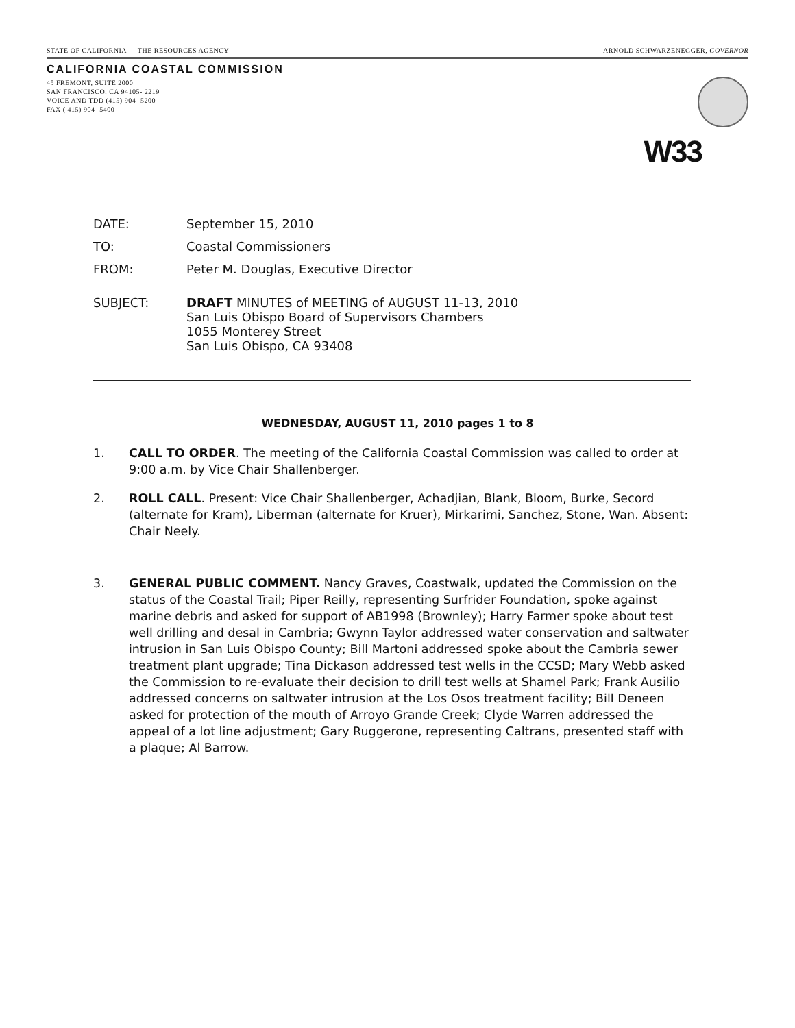STATE OF CALIFORNIA — THE RESOURCES AGENCY ARNOLD SCHWARZENEGGER, GOVERNOR
CALIFORNIA COASTAL COMMISSION
45 FREMONT, SUITE 2000
SAN FRANCISCO, CA 94105- 2219
VOICE AND TDD (415) 904- 5200
FAX ( 415) 904- 5400
W33
DATE: September 15, 2010
TO: Coastal Commissioners
FROM: Peter M. Douglas, Executive Director
SUBJECT: DRAFT MINUTES of MEETING of AUGUST 11-13, 2010
San Luis Obispo Board of Supervisors Chambers
1055 Monterey Street
San Luis Obispo, CA 93408
WEDNESDAY, AUGUST 11, 2010 pages 1 to 8
1. CALL TO ORDER. The meeting of the California Coastal Commission was called to order at 9:00 a.m. by Vice Chair Shallenberger.
2. ROLL CALL. Present: Vice Chair Shallenberger, Achadjian, Blank, Bloom, Burke, Secord (alternate for Kram), Liberman (alternate for Kruer), Mirkarimi, Sanchez, Stone, Wan. Absent: Chair Neely.
3. GENERAL PUBLIC COMMENT. Nancy Graves, Coastwalk, updated the Commission on the status of the Coastal Trail; Piper Reilly, representing Surfrider Foundation, spoke against marine debris and asked for support of AB1998 (Brownley); Harry Farmer spoke about test well drilling and desal in Cambria; Gwynn Taylor addressed water conservation and saltwater intrusion in San Luis Obispo County; Bill Martoni addressed spoke about the Cambria sewer treatment plant upgrade; Tina Dickason addressed test wells in the CCSD; Mary Webb asked the Commission to re-evaluate their decision to drill test wells at Shamel Park; Frank Ausilio addressed concerns on saltwater intrusion at the Los Osos treatment facility; Bill Deneen asked for protection of the mouth of Arroyo Grande Creek; Clyde Warren addressed the appeal of a lot line adjustment; Gary Ruggerone, representing Caltrans, presented staff with a plaque; Al Barrow.